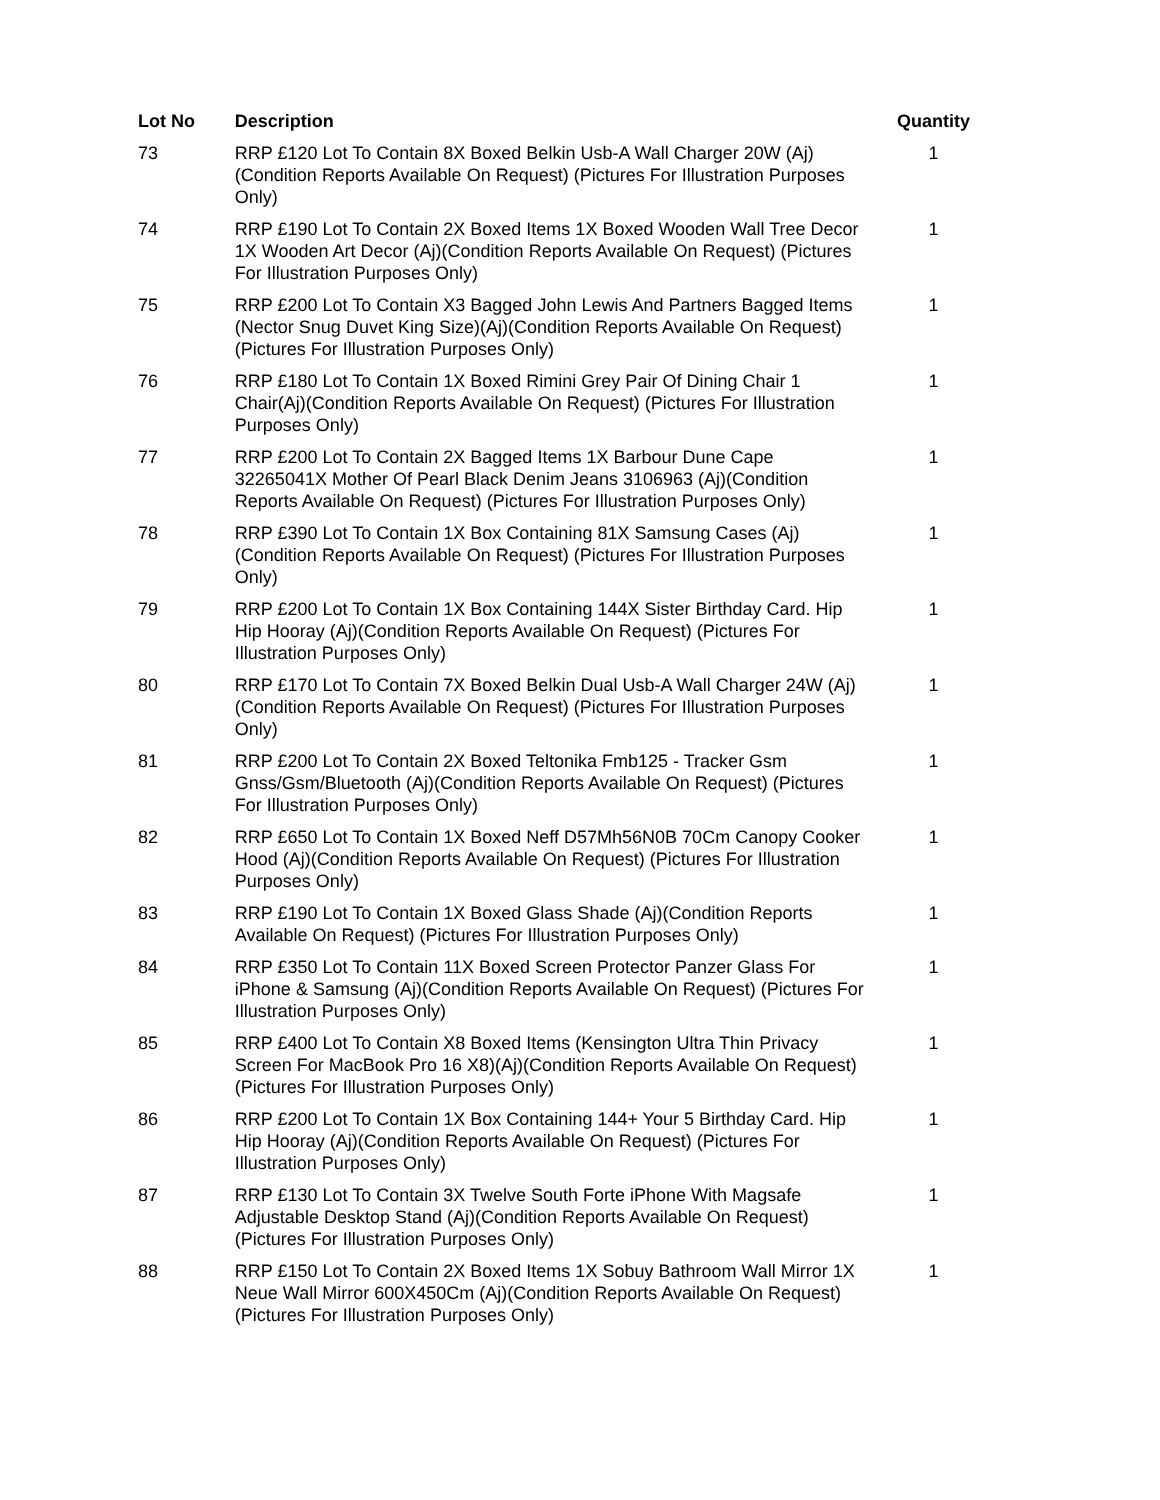| Lot No | Description | Quantity |
| --- | --- | --- |
| 73 | RRP £120 Lot To Contain 8X Boxed Belkin Usb-A Wall Charger 20W (Aj)(Condition Reports Available On Request) (Pictures For Illustration Purposes Only) | 1 |
| 74 | RRP £190 Lot To Contain 2X Boxed Items 1X Boxed Wooden Wall Tree Decor 1X Wooden Art Decor (Aj)(Condition Reports Available On Request) (Pictures For Illustration Purposes Only) | 1 |
| 75 | RRP £200 Lot To Contain X3 Bagged John Lewis And Partners Bagged Items (Nector Snug Duvet King Size)(Aj)(Condition Reports Available On Request) (Pictures For Illustration Purposes Only) | 1 |
| 76 | RRP £180 Lot To Contain 1X Boxed Rimini Grey Pair Of Dining Chair 1 Chair(Aj)(Condition Reports Available On Request) (Pictures For Illustration Purposes Only) | 1 |
| 77 | RRP £200 Lot To Contain 2X Bagged Items 1X Barbour Dune Cape 32265041X Mother Of Pearl Black Denim Jeans 3106963 (Aj)(Condition Reports Available On Request) (Pictures For Illustration Purposes Only) | 1 |
| 78 | RRP £390 Lot To Contain 1X Box Containing 81X Samsung Cases (Aj) (Condition Reports Available On Request) (Pictures For Illustration Purposes Only) | 1 |
| 79 | RRP £200 Lot To Contain 1X Box Containing 144X Sister Birthday Card. Hip Hip Hooray (Aj)(Condition Reports Available On Request) (Pictures For Illustration Purposes Only) | 1 |
| 80 | RRP £170 Lot To Contain 7X Boxed Belkin Dual Usb-A Wall Charger 24W (Aj)(Condition Reports Available On Request) (Pictures For Illustration Purposes Only) | 1 |
| 81 | RRP £200 Lot To Contain 2X Boxed Teltonika Fmb125 - Tracker Gsm Gnss/Gsm/Bluetooth (Aj)(Condition Reports Available On Request) (Pictures For Illustration Purposes Only) | 1 |
| 82 | RRP £650 Lot To Contain 1X Boxed Neff D57Mh56N0B 70Cm Canopy Cooker Hood (Aj)(Condition Reports Available On Request) (Pictures For Illustration Purposes Only) | 1 |
| 83 | RRP £190 Lot To Contain 1X Boxed Glass Shade (Aj)(Condition Reports Available On Request) (Pictures For Illustration Purposes Only) | 1 |
| 84 | RRP £350 Lot To Contain 11X Boxed Screen Protector Panzer Glass For iPhone & Samsung (Aj)(Condition Reports Available On Request) (Pictures For Illustration Purposes Only) | 1 |
| 85 | RRP £400 Lot To Contain X8 Boxed Items (Kensington Ultra Thin Privacy Screen For MacBook Pro 16 X8)(Aj)(Condition Reports Available On Request) (Pictures For Illustration Purposes Only) | 1 |
| 86 | RRP £200 Lot To Contain 1X Box Containing 144+ Your 5 Birthday Card. Hip Hip Hooray (Aj)(Condition Reports Available On Request) (Pictures For Illustration Purposes Only) | 1 |
| 87 | RRP £130 Lot To Contain 3X Twelve South Forte iPhone With Magsafe Adjustable Desktop Stand (Aj)(Condition Reports Available On Request) (Pictures For Illustration Purposes Only) | 1 |
| 88 | RRP £150 Lot To Contain 2X Boxed Items 1X Sobuy Bathroom Wall Mirror 1X Neue Wall Mirror 600X450Cm (Aj)(Condition Reports Available On Request) (Pictures For Illustration Purposes Only) | 1 |